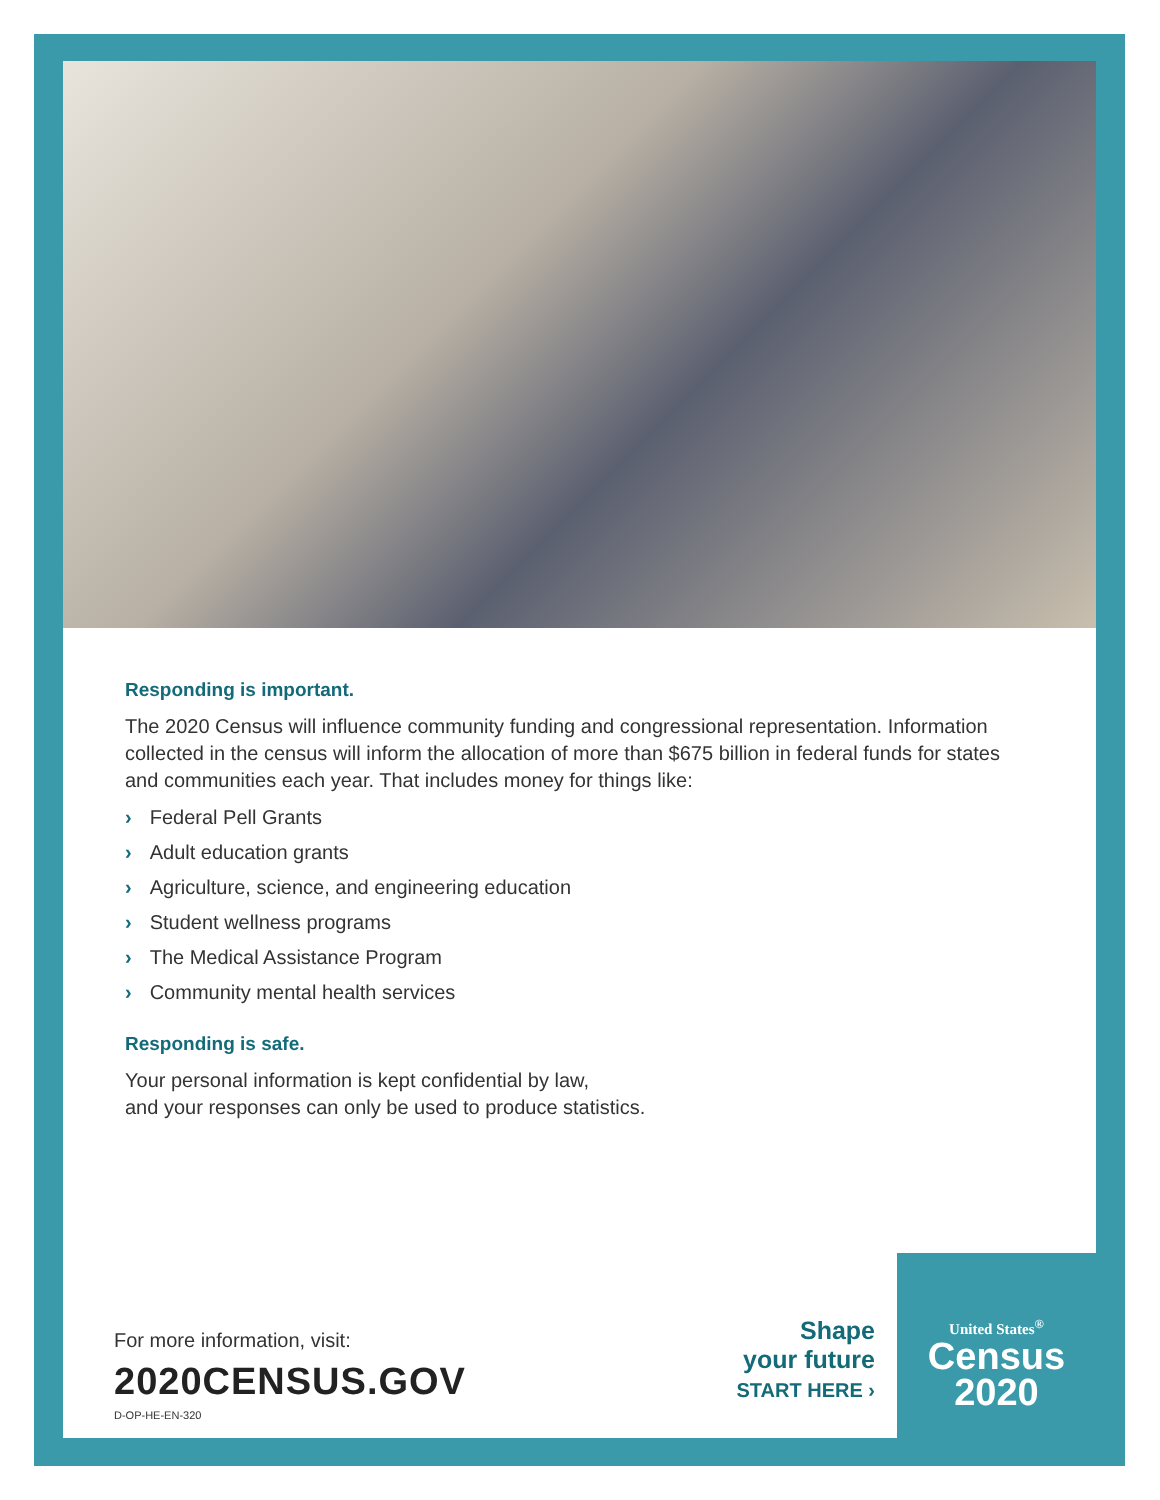Responding is important.
The 2020 Census will influence community funding and congressional representation. Information collected in the census will inform the allocation of more than $675 billion in federal funds for states and communities each year. That includes money for things like:
› Federal Pell Grants
› Adult education grants
› Agriculture, science, and engineering education
› Student wellness programs
› The Medical Assistance Program
› Community mental health services
Responding is safe.
Your personal information is kept confidential by law,
and your responses can only be used to produce statistics.
For more information, visit:
2020CENSUS.GOV
D-OP-HE-EN-320
Shape
your future
START HERE ›
United States<sup>®</sup>
Census
2020